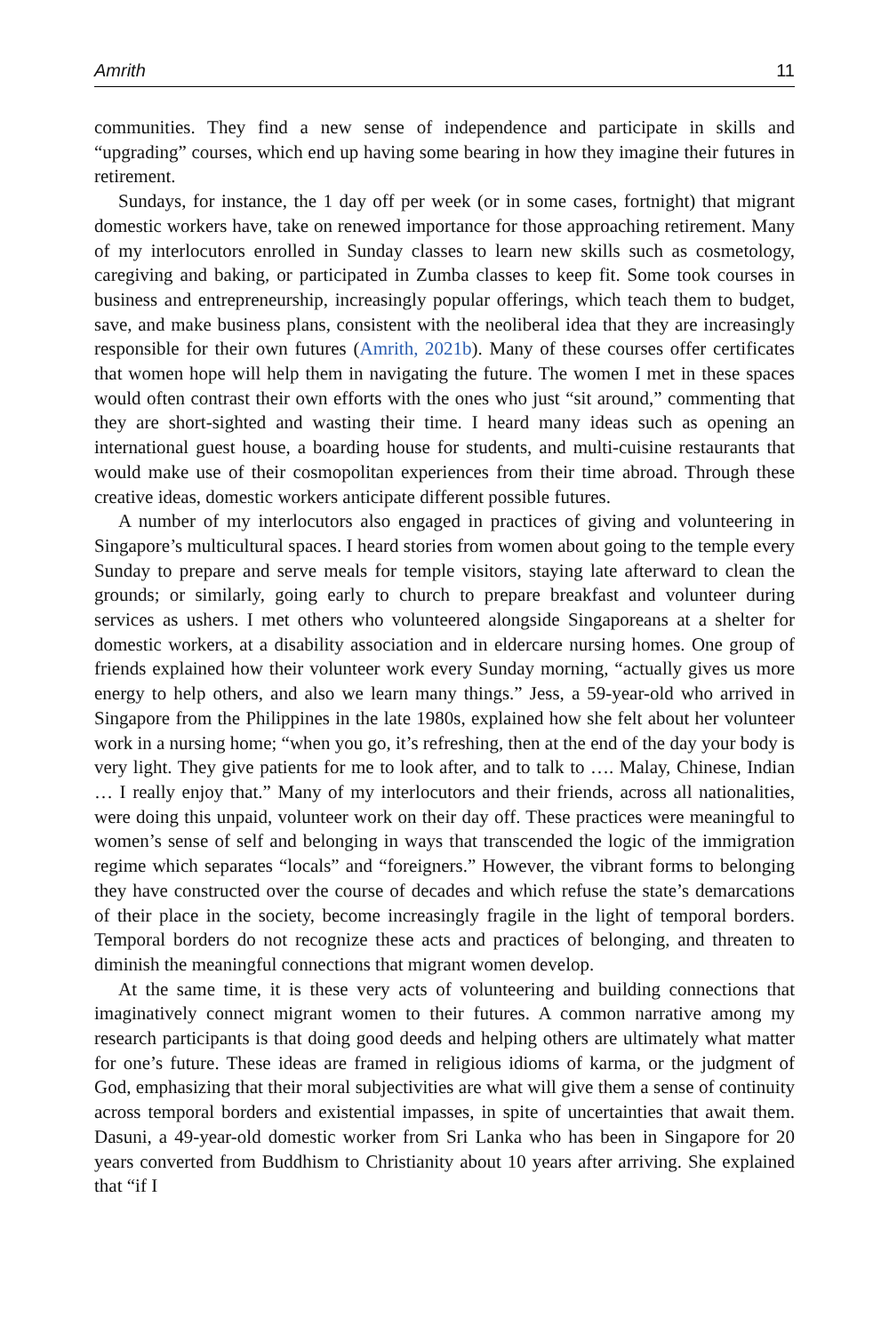Amrith 11
communities. They find a new sense of independence and participate in skills and “upgrading” courses, which end up having some bearing in how they imagine their futures in retirement.
Sundays, for instance, the 1 day off per week (or in some cases, fortnight) that migrant domestic workers have, take on renewed importance for those approaching retirement. Many of my interlocutors enrolled in Sunday classes to learn new skills such as cosmetology, caregiving and baking, or participated in Zumba classes to keep fit. Some took courses in business and entrepreneurship, increasingly popular offerings, which teach them to budget, save, and make business plans, consistent with the neoliberal idea that they are increasingly responsible for their own futures (Amrith, 2021b). Many of these courses offer certificates that women hope will help them in navigating the future. The women I met in these spaces would often contrast their own efforts with the ones who just “sit around,” commenting that they are short-sighted and wasting their time. I heard many ideas such as opening an international guest house, a boarding house for students, and multi-cuisine restaurants that would make use of their cosmopolitan experiences from their time abroad. Through these creative ideas, domestic workers anticipate different possible futures.
A number of my interlocutors also engaged in practices of giving and volunteering in Singapore’s multicultural spaces. I heard stories from women about going to the temple every Sunday to prepare and serve meals for temple visitors, staying late afterward to clean the grounds; or similarly, going early to church to prepare breakfast and volunteer during services as ushers. I met others who volunteered alongside Singaporeans at a shelter for domestic workers, at a disability association and in eldercare nursing homes. One group of friends explained how their volunteer work every Sunday morning, “actually gives us more energy to help others, and also we learn many things.” Jess, a 59-year-old who arrived in Singapore from the Philippines in the late 1980s, explained how she felt about her volunteer work in a nursing home; “when you go, it’s refreshing, then at the end of the day your body is very light. They give patients for me to look after, and to talk to …. Malay, Chinese, Indian … I really enjoy that.” Many of my interlocutors and their friends, across all nationalities, were doing this unpaid, volunteer work on their day off. These practices were meaningful to women’s sense of self and belonging in ways that transcended the logic of the immigration regime which separates “locals” and “foreigners.” However, the vibrant forms to belonging they have constructed over the course of decades and which refuse the state’s demarcations of their place in the society, become increasingly fragile in the light of temporal borders. Temporal borders do not recognize these acts and practices of belonging, and threaten to diminish the meaningful connections that migrant women develop.
At the same time, it is these very acts of volunteering and building connections that imaginatively connect migrant women to their futures. A common narrative among my research participants is that doing good deeds and helping others are ultimately what matter for one’s future. These ideas are framed in religious idioms of karma, or the judgment of God, emphasizing that their moral subjectivities are what will give them a sense of continuity across temporal borders and existential impasses, in spite of uncertainties that await them. Dasuni, a 49-year-old domestic worker from Sri Lanka who has been in Singapore for 20 years converted from Buddhism to Christianity about 10 years after arriving. She explained that “if I